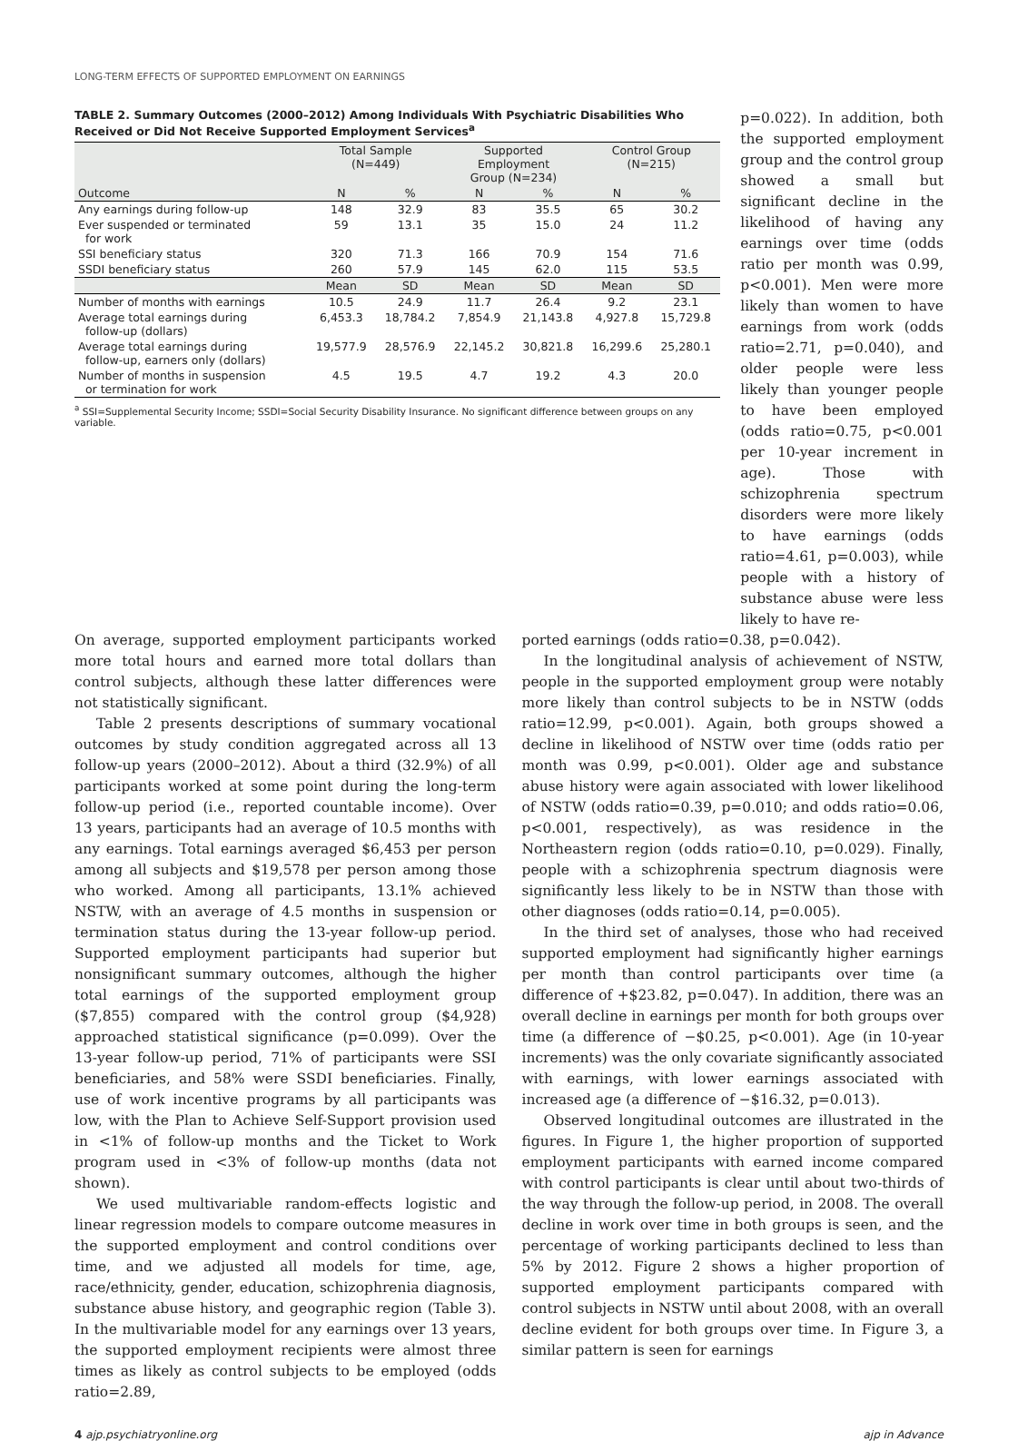LONG-TERM EFFECTS OF SUPPORTED EMPLOYMENT ON EARNINGS
TABLE 2. Summary Outcomes (2000–2012) Among Individuals With Psychiatric Disabilities Who Received or Did Not Receive Supported Employment Services<sup>a</sup>
| | Total Sample (N=449) | | Supported Employment Group (N=234) | | Control Group (N=215) | |
| --- | --- | --- | --- | --- | --- | --- |
| Outcome | N | % | N | % | N | % |
| Any earnings during follow-up | 148 | 32.9 | 83 | 35.5 | 65 | 30.2 |
| Ever suspended or terminated for work | 59 | 13.1 | 35 | 15.0 | 24 | 11.2 |
| SSI beneficiary status | 320 | 71.3 | 166 | 70.9 | 154 | 71.6 |
| SSDI beneficiary status | 260 | 57.9 | 145 | 62.0 | 115 | 53.5 |
| | Mean | SD | Mean | SD | Mean | SD |
| Number of months with earnings | 10.5 | 24.9 | 11.7 | 26.4 | 9.2 | 23.1 |
| Average total earnings during follow-up (dollars) | 6,453.3 | 18,784.2 | 7,854.9 | 21,143.8 | 4,927.8 | 15,729.8 |
| Average total earnings during follow-up, earners only (dollars) | 19,577.9 | 28,576.9 | 22,145.2 | 30,821.8 | 16,299.6 | 25,280.1 |
| Number of months in suspension or termination for work | 4.5 | 19.5 | 4.7 | 19.2 | 4.3 | 20.0 |
<sup>a</sup> SSI=Supplemental Security Income; SSDI=Social Security Disability Insurance. No significant difference between groups on any variable.
p=0.022). In addition, both the supported employment group and the control group showed a small but significant decline in the likelihood of having any earnings over time (odds ratio per month was 0.99, p<0.001). Men were more likely than women to have earnings from work (odds ratio=2.71, p=0.040), and older people were less likely than younger people to have been employed (odds ratio=0.75, p<0.001 per 10-year increment in age). Those with schizophrenia spectrum disorders were more likely to have earnings (odds ratio=4.61, p=0.003), while people with a history of substance abuse were less likely to have re-
On average, supported employment participants worked more total hours and earned more total dollars than control subjects, although these latter differences were not statistically significant.
Table 2 presents descriptions of summary vocational outcomes by study condition aggregated across all 13 follow-up years (2000–2012). About a third (32.9%) of all participants worked at some point during the long-term follow-up period (i.e., reported countable income). Over 13 years, participants had an average of 10.5 months with any earnings. Total earnings averaged $6,453 per person among all subjects and $19,578 per person among those who worked. Among all participants, 13.1% achieved NSTW, with an average of 4.5 months in suspension or termination status during the 13-year follow-up period. Supported employment participants had superior but nonsignificant summary outcomes, although the higher total earnings of the supported employment group ($7,855) compared with the control group ($4,928) approached statistical significance (p=0.099). Over the 13-year follow-up period, 71% of participants were SSI beneficiaries, and 58% were SSDI beneficiaries. Finally, use of work incentive programs by all participants was low, with the Plan to Achieve Self-Support provision used in <1% of follow-up months and the Ticket to Work program used in <3% of follow-up months (data not shown).
We used multivariable random-effects logistic and linear regression models to compare outcome measures in the supported employment and control conditions over time, and we adjusted all models for time, age, race/ethnicity, gender, education, schizophrenia diagnosis, substance abuse history, and geographic region (Table 3). In the multivariable model for any earnings over 13 years, the supported employment recipients were almost three times as likely as control subjects to be employed (odds ratio=2.89,
ported earnings (odds ratio=0.38, p=0.042).
In the longitudinal analysis of achievement of NSTW, people in the supported employment group were notably more likely than control subjects to be in NSTW (odds ratio=12.99, p<0.001). Again, both groups showed a decline in likelihood of NSTW over time (odds ratio per month was 0.99, p<0.001). Older age and substance abuse history were again associated with lower likelihood of NSTW (odds ratio=0.39, p=0.010; and odds ratio=0.06, p<0.001, respectively), as was residence in the Northeastern region (odds ratio=0.10, p=0.029). Finally, people with a schizophrenia spectrum diagnosis were significantly less likely to be in NSTW than those with other diagnoses (odds ratio=0.14, p=0.005).
In the third set of analyses, those who had received supported employment had significantly higher earnings per month than control participants over time (a difference of +$23.82, p=0.047). In addition, there was an overall decline in earnings per month for both groups over time (a difference of −$0.25, p<0.001). Age (in 10-year increments) was the only covariate significantly associated with earnings, with lower earnings associated with increased age (a difference of −$16.32, p=0.013).
Observed longitudinal outcomes are illustrated in the figures. In Figure 1, the higher proportion of supported employment participants with earned income compared with control participants is clear until about two-thirds of the way through the follow-up period, in 2008. The overall decline in work over time in both groups is seen, and the percentage of working participants declined to less than 5% by 2012. Figure 2 shows a higher proportion of supported employment participants compared with control subjects in NSTW until about 2008, with an overall decline evident for both groups over time. In Figure 3, a similar pattern is seen for earnings
4 ajp.psychiatryonline.org ajp in Advance